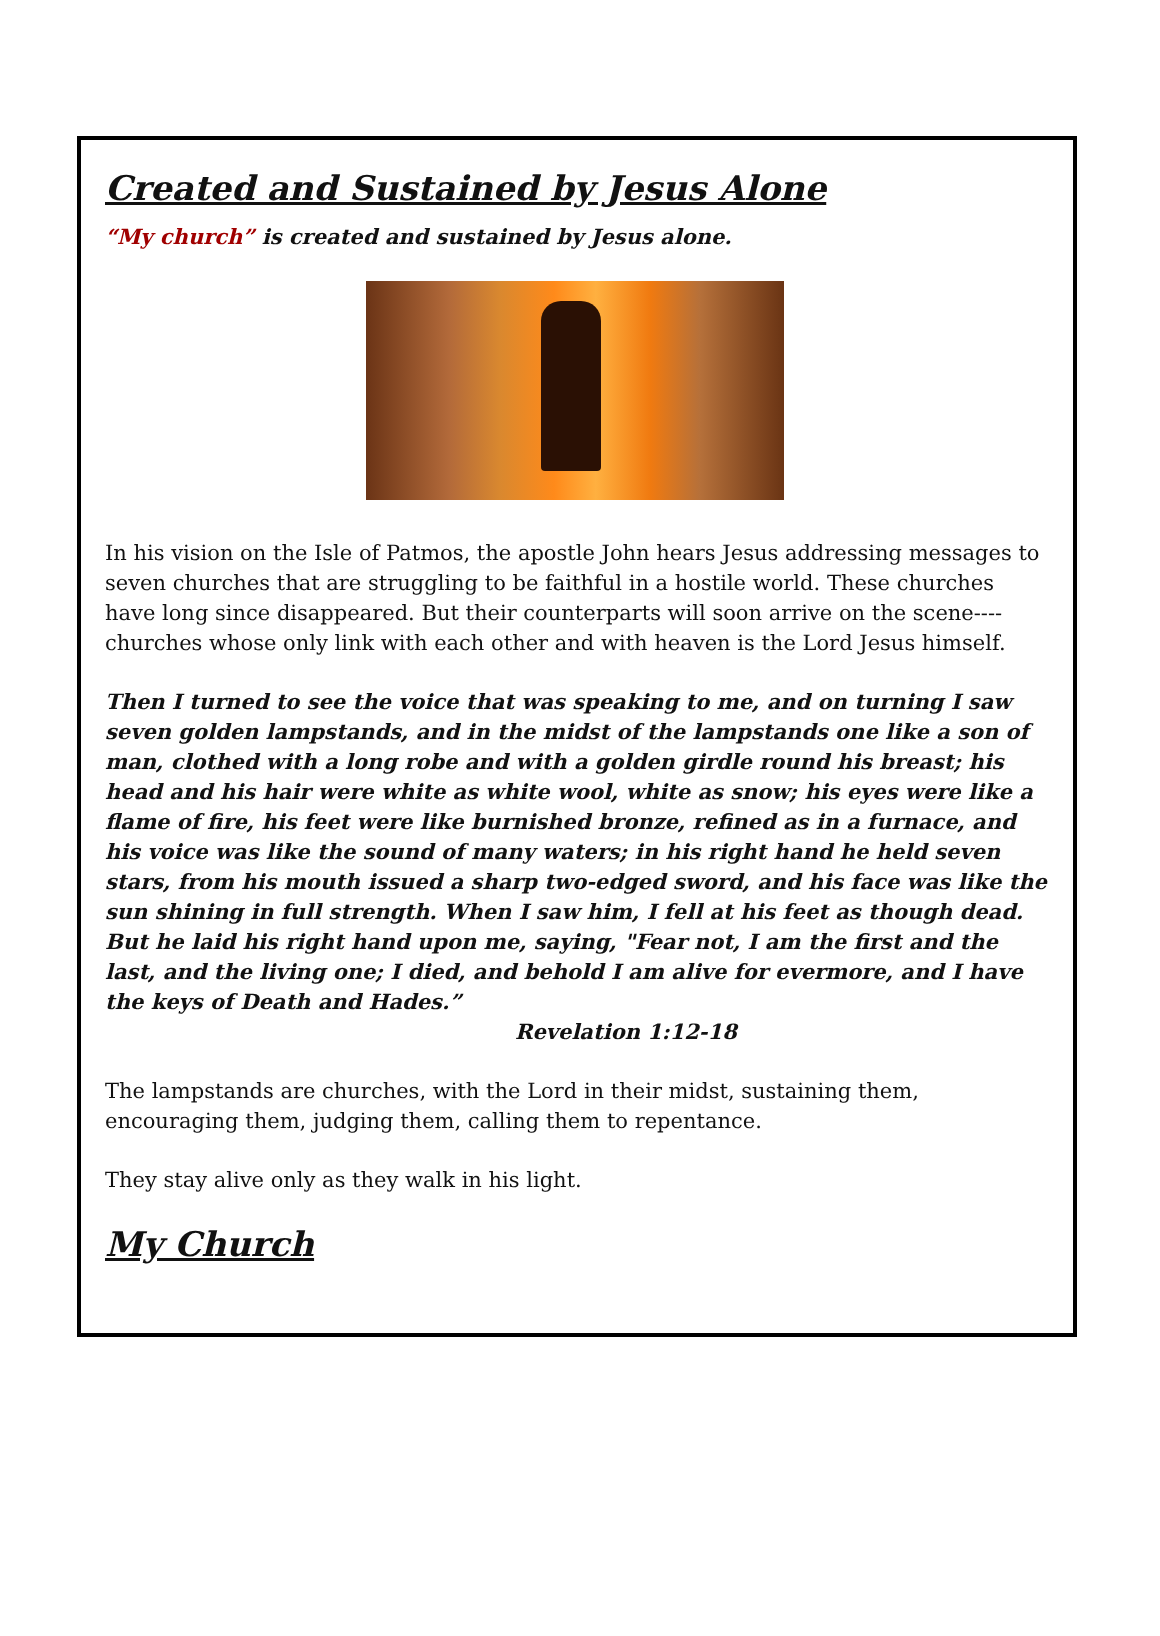Created and Sustained by Jesus Alone
“My church” is created and sustained by Jesus alone.
In his vision on the Isle of Patmos, the apostle John hears Jesus addressing messages to seven churches that are struggling to be faithful in a hostile world. These churches have long since disappeared. But their counterparts will soon arrive on the scene----churches whose only link with each other and with heaven is the Lord Jesus himself.
Then I turned to see the voice that was speaking to me, and on turning I saw seven golden lampstands, and in the midst of the lampstands one like a son of man, clothed with a long robe and with a golden girdle round his breast; his head and his hair were white as white wool, white as snow; his eyes were like a flame of fire, his feet were like burnished bronze, refined as in a furnace, and his voice was like the sound of many waters; in his right hand he held seven stars, from his mouth issued a sharp two-edged sword, and his face was like the sun shining in full strength. When I saw him, I fell at his feet as though dead. But he laid his right hand upon me, saying, "Fear not, I am the first and the last, and the living one; I died, and behold I am alive for evermore, and I have the keys of Death and Hades.”
Revelation 1:12-18
The lampstands are churches, with the Lord in their midst, sustaining them, encouraging them, judging them, calling them to repentance.
They stay alive only as they walk in his light.
My Church